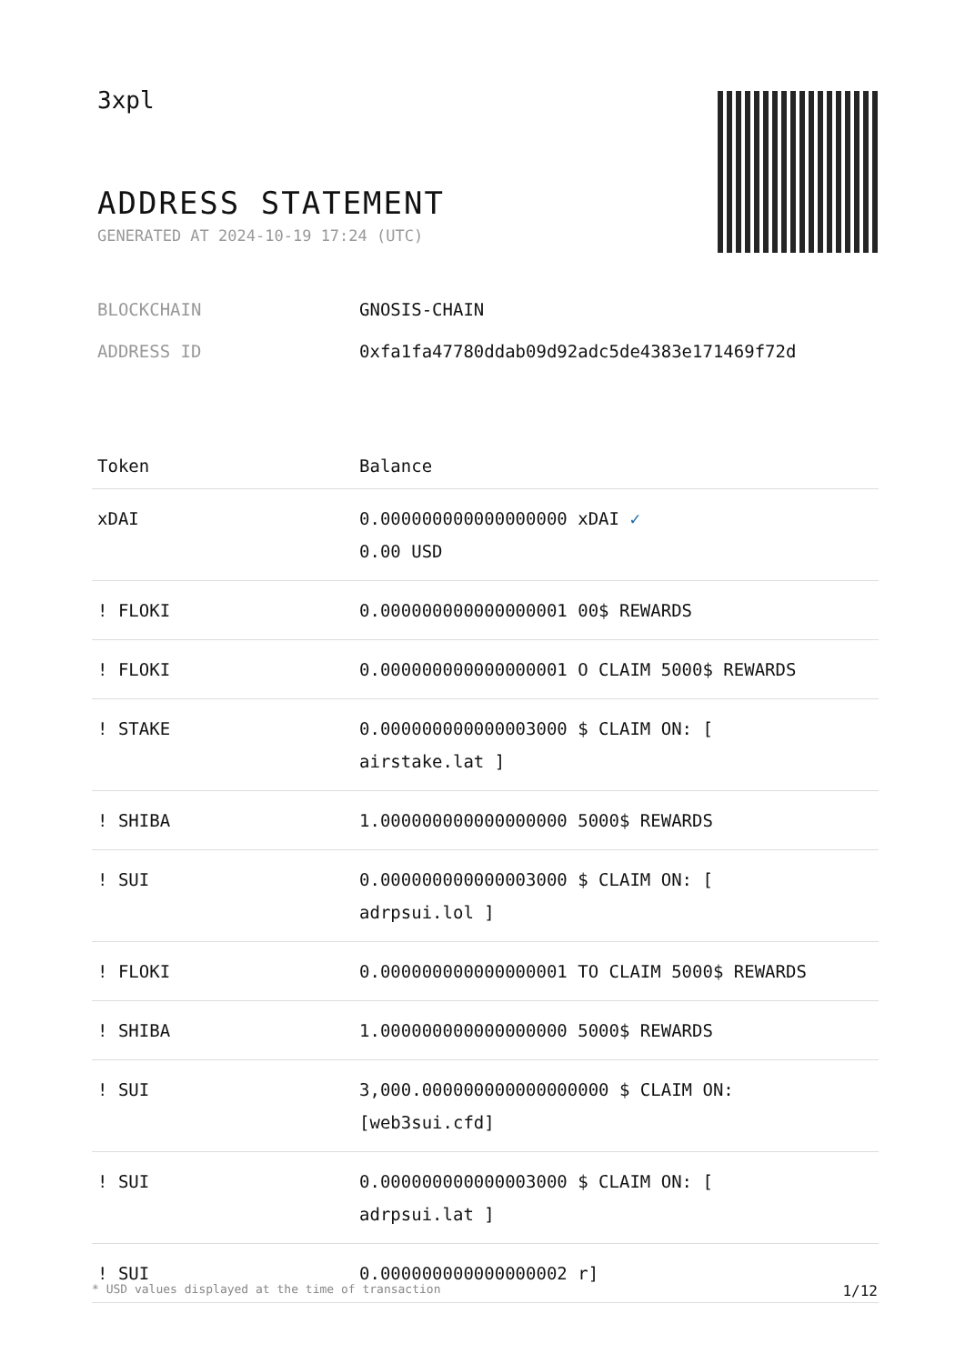3xpl
ADDRESS STATEMENT
GENERATED AT 2024-10-19 17:24 (UTC)
BLOCKCHAIN GNOSIS-CHAIN
ADDRESS ID 0xfa1fa47780ddab09d92adc5de4383e171469f72d
| Token | Balance |
| --- | --- |
| xDAI | 0.000000000000000000 xDAI ✓ 0.00 USD |
| ! FLOKI | 0.000000000000000001 00$ REWARDS |
| ! FLOKI | 0.000000000000000001 O CLAIM 5000$ REWARDS |
| ! STAKE | 0.000000000000003000 $ CLAIM ON: [ airstake.lat ] |
| ! SHIBA | 1.000000000000000000 5000$ REWARDS |
| ! SUI | 0.000000000000003000 $ CLAIM ON: [ adrpsui.lol ] |
| ! FLOKI | 0.000000000000000001 TO CLAIM 5000$ REWARDS |
| ! SHIBA | 1.000000000000000000 5000$ REWARDS |
| ! SUI | 3,000.000000000000000000 $ CLAIM ON: [web3sui.cfd] |
| ! SUI | 0.000000000000003000 $ CLAIM ON: [ adrpsui.lat ] |
| ! SUI | 0.000000000000000002 r] |
* USD values displayed at the time of transaction 1/12